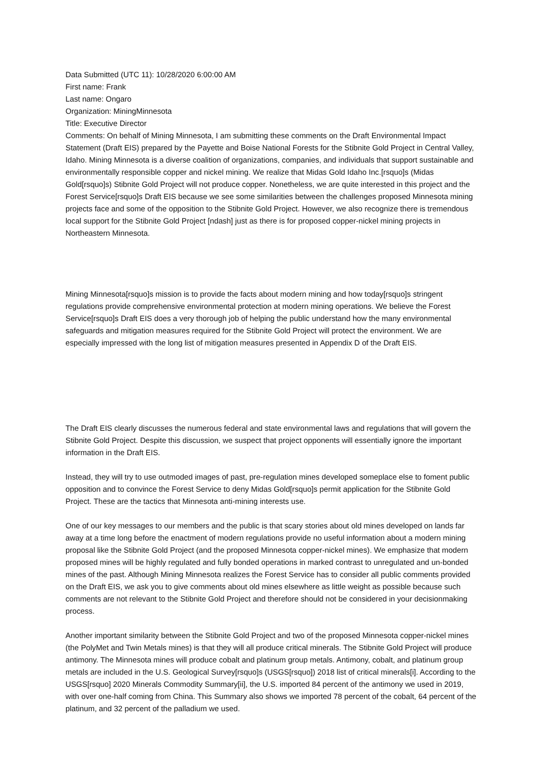Data Submitted (UTC 11): 10/28/2020 6:00:00 AM
First name: Frank
Last name: Ongaro
Organization: MiningMinnesota
Title: Executive Director
Comments: On behalf of Mining Minnesota, I am submitting these comments on the Draft Environmental Impact Statement (Draft EIS) prepared by the Payette and Boise National Forests for the Stibnite Gold Project in Central Valley, Idaho. Mining Minnesota is a diverse coalition of organizations, companies, and individuals that support sustainable and environmentally responsible copper and nickel mining. We realize that Midas Gold Idaho Inc.[rsquo]s (Midas Gold[rsquo]s) Stibnite Gold Project will not produce copper. Nonetheless, we are quite interested in this project and the Forest Service[rsquo]s Draft EIS because we see some similarities between the challenges proposed Minnesota mining projects face and some of the opposition to the Stibnite Gold Project. However, we also recognize there is tremendous local support for the Stibnite Gold Project [ndash] just as there is for proposed copper-nickel mining projects in Northeastern Minnesota.
Mining Minnesota[rsquo]s mission is to provide the facts about modern mining and how today[rsquo]s stringent regulations provide comprehensive environmental protection at modern mining operations. We believe the Forest Service[rsquo]s Draft EIS does a very thorough job of helping the public understand how the many environmental safeguards and mitigation measures required for the Stibnite Gold Project will protect the environment. We are especially impressed with the long list of mitigation measures presented in Appendix D of the Draft EIS.
The Draft EIS clearly discusses the numerous federal and state environmental laws and regulations that will govern the Stibnite Gold Project. Despite this discussion, we suspect that project opponents will essentially ignore the important information in the Draft EIS.
Instead, they will try to use outmoded images of past, pre-regulation mines developed someplace else to foment public opposition and to convince the Forest Service to deny Midas Gold[rsquo]s permit application for the Stibnite Gold Project. These are the tactics that Minnesota anti-mining interests use.
One of our key messages to our members and the public is that scary stories about old mines developed on lands far away at a time long before the enactment of modern regulations provide no useful information about a modern mining proposal like the Stibnite Gold Project (and the proposed Minnesota copper-nickel mines). We emphasize that modern proposed mines will be highly regulated and fully bonded operations in marked contrast to unregulated and un-bonded mines of the past. Although Mining Minnesota realizes the Forest Service has to consider all public comments provided on the Draft EIS, we ask you to give comments about old mines elsewhere as little weight as possible because such comments are not relevant to the Stibnite Gold Project and therefore should not be considered in your decisionmaking process.
Another important similarity between the Stibnite Gold Project and two of the proposed Minnesota copper-nickel mines (the PolyMet and Twin Metals mines) is that they will all produce critical minerals. The Stibnite Gold Project will produce antimony. The Minnesota mines will produce cobalt and platinum group metals. Antimony, cobalt, and platinum group metals are included in the U.S. Geological Survey[rsquo]s (USGS[rsquo]) 2018 list of critical minerals[i]. According to the USGS[rsquo] 2020 Minerals Commodity Summary[ii], the U.S. imported 84 percent of the antimony we used in 2019, with over one-half coming from China. This Summary also shows we imported 78 percent of the cobalt, 64 percent of the platinum, and 32 percent of the palladium we used.